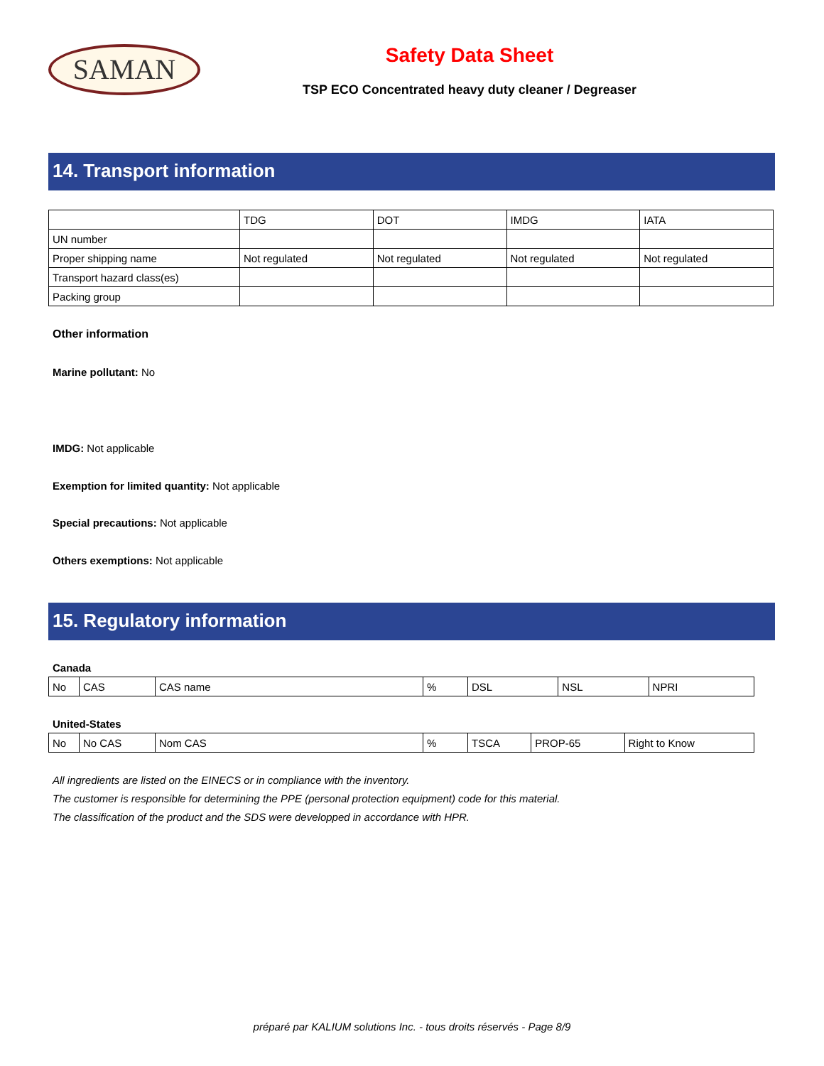SAMAN
Safety Data Sheet
TSP ECO Concentrated heavy duty cleaner / Degreaser
14. Transport information
| | TDG | DOT | IMDG | IATA |
| --- | --- | --- | --- | --- |
| UN number | | | | |
| Proper shipping name | Not regulated | Not regulated | Not regulated | Not regulated |
| Transport hazard class(es) | | | | |
| Packing group | | | | |
Other information
Marine pollutant: No
IMDG: Not applicable
Exemption for limited quantity: Not applicable
Special precautions: Not applicable
Others exemptions: Not applicable
15. Regulatory information
Canada
| No | CAS | CAS name | % | DSL | NSL | NPRI |
United-States
| No | No CAS | Nom CAS | % | TSCA | PROP-65 | Right to Know |
All ingredients are listed on the EINECS or in compliance with the inventory.
The customer is responsible for determining the PPE (personal protection equipment) code for this material.
The classification of the product and the SDS were developped in accordance with HPR.
préparé par KALIUM solutions Inc. - tous droits réservés - Page 8/9